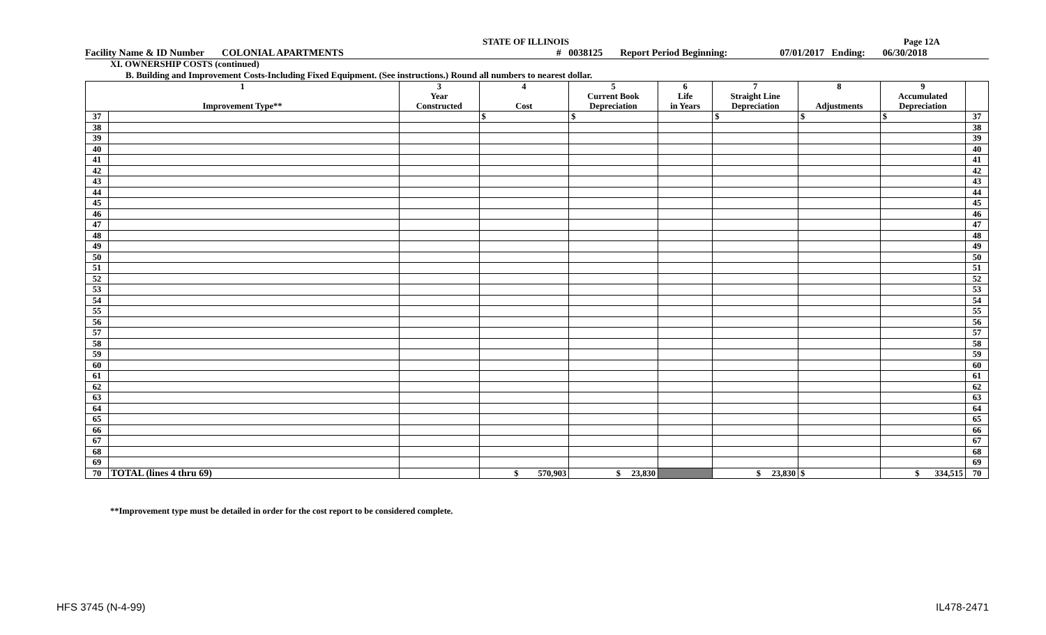STATE OF ILLINOIS Page 12A
Facility Name & ID Number COLONIAL APARTMENTS # 0038125 Report Period Beginning: 07/01/2017 Ending: 06/30/2018
XI. OWNERSHIP COSTS (continued)
B. Building and Improvement Costs-Including Fixed Equipment. (See instructions.) Round all numbers to nearest dollar.
| 1 Improvement Type** | | 3 Year Constructed | 4 Cost | 5 Current Book Depreciation | 6 Life in Years | 7 Straight Line Depreciation | 8 Adjustments | 9 Accumulated Depreciation | |
| --- | --- | --- | --- | --- | --- | --- | --- | --- | --- |
| 37 | | | $ | $ | | $ | $ | $ | 37 |
| 38 | | | | | | | | | 38 |
| 39 | | | | | | | | | 39 |
| 40 | | | | | | | | | 40 |
| 41 | | | | | | | | | 41 |
| 42 | | | | | | | | | 42 |
| 43 | | | | | | | | | 43 |
| 44 | | | | | | | | | 44 |
| 45 | | | | | | | | | 45 |
| 46 | | | | | | | | | 46 |
| 47 | | | | | | | | | 47 |
| 48 | | | | | | | | | 48 |
| 49 | | | | | | | | | 49 |
| 50 | | | | | | | | | 50 |
| 51 | | | | | | | | | 51 |
| 52 | | | | | | | | | 52 |
| 53 | | | | | | | | | 53 |
| 54 | | | | | | | | | 54 |
| 55 | | | | | | | | | 55 |
| 56 | | | | | | | | | 56 |
| 57 | | | | | | | | | 57 |
| 58 | | | | | | | | | 58 |
| 59 | | | | | | | | | 59 |
| 60 | | | | | | | | | 60 |
| 61 | | | | | | | | | 61 |
| 62 | | | | | | | | | 62 |
| 63 | | | | | | | | | 63 |
| 64 | | | | | | | | | 64 |
| 65 | | | | | | | | | 65 |
| 66 | | | | | | | | | 66 |
| 67 | | | | | | | | | 67 |
| 68 | | | | | | | | | 68 |
| 69 | | | | | | | | | 69 |
| 70 | TOTAL (lines 4 thru 69) | | $ 570,903 | $ 23,830 | | $ 23,830 | $ | $ 334,515 | 70 |
**Improvement type must be detailed in order for the cost report to be considered complete.
HFS 3745 (N-4-99) IL478-2471